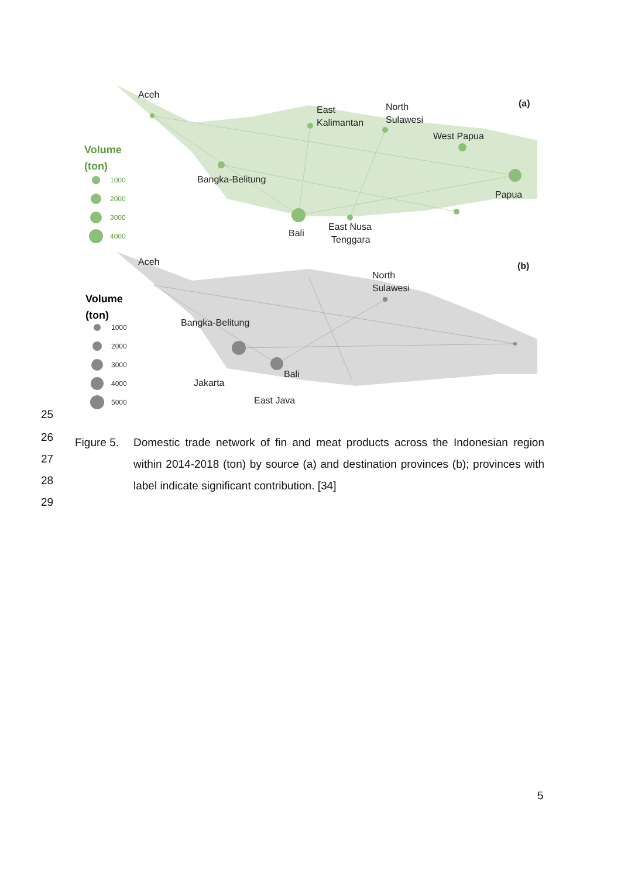Aceh
East
Kalimantan
North
Sulawesi
West Papua
Bangka-Belitung
Papua
Bali
East Nusa
Tenggara
(a)
Aceh
North
Sulawesi
Bangka-Belitung
Bali
Jakarta
East Java
(b)
Volume
(ton)
Volume
(ton)
1000
2000
3000
4000
1000
2000
3000
4000
5000
25
26
27
28
29
Figure 5.
Domestic trade network of fin and meat products across the Indonesian region within 2014-2018 (ton) by source (a) and destination provinces (b); provinces with label indicate significant contribution. [34]
5